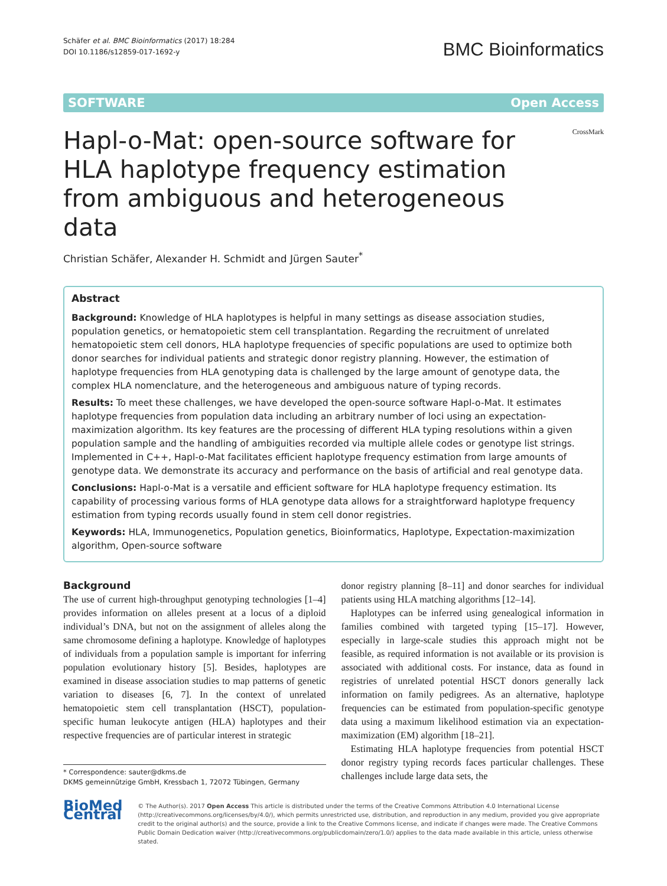Schäfer et al. BMC Bioinformatics (2017) 18:284
DOI 10.1186/s12859-017-1692-y
BMC Bioinformatics
SOFTWARE Open Access
Hapl-o-Mat: open-source software for HLA haplotype frequency estimation from ambiguous and heterogeneous data
CrossMark
Christian Schäfer, Alexander H. Schmidt and Jürgen Sauter<sup>*</sup>
Abstract
Background: Knowledge of HLA haplotypes is helpful in many settings as disease association studies, population genetics, or hematopoietic stem cell transplantation. Regarding the recruitment of unrelated hematopoietic stem cell donors, HLA haplotype frequencies of specific populations are used to optimize both donor searches for individual patients and strategic donor registry planning. However, the estimation of haplotype frequencies from HLA genotyping data is challenged by the large amount of genotype data, the complex HLA nomenclature, and the heterogeneous and ambiguous nature of typing records.
Results: To meet these challenges, we have developed the open-source software Hapl-o-Mat. It estimates haplotype frequencies from population data including an arbitrary number of loci using an expectation-maximization algorithm. Its key features are the processing of different HLA typing resolutions within a given population sample and the handling of ambiguities recorded via multiple allele codes or genotype list strings. Implemented in C++, Hapl-o-Mat facilitates efficient haplotype frequency estimation from large amounts of genotype data. We demonstrate its accuracy and performance on the basis of artificial and real genotype data.
Conclusions: Hapl-o-Mat is a versatile and efficient software for HLA haplotype frequency estimation. Its capability of processing various forms of HLA genotype data allows for a straightforward haplotype frequency estimation from typing records usually found in stem cell donor registries.
Keywords: HLA, Immunogenetics, Population genetics, Bioinformatics, Haplotype, Expectation-maximization algorithm, Open-source software
Background
The use of current high-throughput genotyping technologies [1–4] provides information on alleles present at a locus of a diploid individual’s DNA, but not on the assignment of alleles along the same chromosome defining a haplotype. Knowledge of haplotypes of individuals from a population sample is important for inferring population evolutionary history [5]. Besides, haplotypes are examined in disease association studies to map patterns of genetic variation to diseases [6, 7]. In the context of unrelated hematopoietic stem cell transplantation (HSCT), population-specific human leukocyte antigen (HLA) haplotypes and their respective frequencies are of particular interest in strategic
* Correspondence: sauter@dkms.de
DKMS gemeinnützige GmbH, Kressbach 1, 72072 Tübingen, Germany
donor registry planning [8–11] and donor searches for individual patients using HLA matching algorithms [12–14].
Haplotypes can be inferred using genealogical information in families combined with targeted typing [15–17]. However, especially in large-scale studies this approach might not be feasible, as required information is not available or its provision is associated with additional costs. For instance, data as found in registries of unrelated potential HSCT donors generally lack information on family pedigrees. As an alternative, haplotype frequencies can be estimated from population-specific genotype data using a maximum likelihood estimation via an expectation-maximization (EM) algorithm [18–21].
Estimating HLA haplotype frequencies from potential HSCT donor registry typing records faces particular challenges. These challenges include large data sets, the
BioMed Central
© The Author(s). 2017 Open Access This article is distributed under the terms of the Creative Commons Attribution 4.0 International License (http://creativecommons.org/licenses/by/4.0/), which permits unrestricted use, distribution, and reproduction in any medium, provided you give appropriate credit to the original author(s) and the source, provide a link to the Creative Commons license, and indicate if changes were made. The Creative Commons Public Domain Dedication waiver (http://creativecommons.org/publicdomain/zero/1.0/) applies to the data made available in this article, unless otherwise stated.